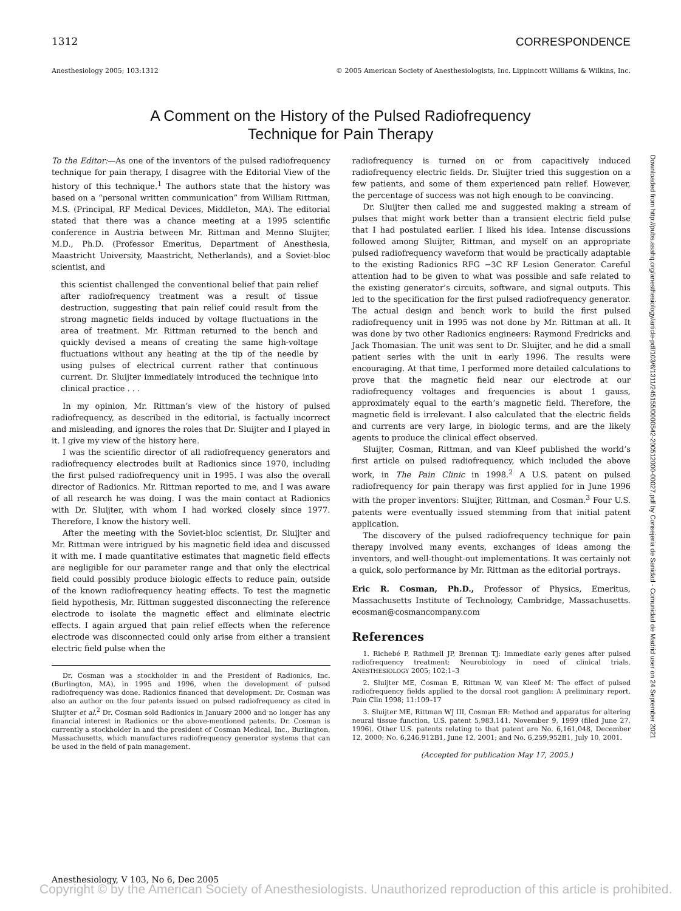1312 CORRESPONDENCE
Anesthesiology 2005; 103:1312 © 2005 American Society of Anesthesiologists, Inc. Lippincott Williams & Wilkins, Inc.
A Comment on the History of the Pulsed Radiofrequency
Technique for Pain Therapy
To the Editor:—As one of the inventors of the pulsed radiofrequency technique for pain therapy, I disagree with the Editorial View of the history of this technique.<sup>1</sup> The authors state that the history was based on a “personal written communication” from William Rittman, M.S. (Principal, RF Medical Devices, Middleton, MA). The editorial stated that there was a chance meeting at a 1995 scientific conference in Austria between Mr. Rittman and Menno Sluijter, M.D., Ph.D. (Professor Emeritus, Department of Anesthesia, Maastricht University, Maastricht, Netherlands), and a Soviet-bloc scientist, and
this scientist challenged the conventional belief that pain relief after radiofrequency treatment was a result of tissue destruction, suggesting that pain relief could result from the strong magnetic fields induced by voltage fluctuations in the area of treatment. Mr. Rittman returned to the bench and quickly devised a means of creating the same high-voltage fluctuations without any heating at the tip of the needle by using pulses of electrical current rather that continuous current. Dr. Sluijter immediately introduced the technique into clinical practice . . .
In my opinion, Mr. Rittman’s view of the history of pulsed radiofrequency, as described in the editorial, is factually incorrect and misleading, and ignores the roles that Dr. Sluijter and I played in it. I give my view of the history here.
I was the scientific director of all radiofrequency generators and radiofrequency electrodes built at Radionics since 1970, including the first pulsed radiofrequency unit in 1995. I was also the overall director of Radionics. Mr. Rittman reported to me, and I was aware of all research he was doing. I was the main contact at Radionics with Dr. Sluijter, with whom I had worked closely since 1977. Therefore, I know the history well.
After the meeting with the Soviet-bloc scientist, Dr. Sluijter and Mr. Rittman were intrigued by his magnetic field idea and discussed it with me. I made quantitative estimates that magnetic field effects are negligible for our parameter range and that only the electrical field could possibly produce biologic effects to reduce pain, outside of the known radiofrequency heating effects. To test the magnetic field hypothesis, Mr. Rittman suggested disconnecting the reference electrode to isolate the magnetic effect and eliminate electric effects. I again argued that pain relief effects when the reference electrode was disconnected could only arise from either a transient electric field pulse when the
Dr. Cosman was a stockholder in and the President of Radionics, Inc. (Burlington, MA), in 1995 and 1996, when the development of pulsed radiofrequency was done. Radionics financed that development. Dr. Cosman was also an author on the four patents issued on pulsed radiofrequency as cited in Sluijter et al.<sup>2</sup> Dr. Cosman sold Radionics in January 2000 and no longer has any financial interest in Radionics or the above-mentioned patents. Dr. Cosman is currently a stockholder in and the president of Cosman Medical, Inc., Burlington, Massachusetts, which manufactures radiofrequency generator systems that can be used in the field of pain management.
radiofrequency is turned on or from capacitively induced radiofrequency electric fields. Dr. Sluijter tried this suggestion on a few patients, and some of them experienced pain relief. However, the percentage of success was not high enough to be convincing.
Dr. Sluijter then called me and suggested making a stream of pulses that might work better than a transient electric field pulse that I had postulated earlier. I liked his idea. Intense discussions followed among Sluijter, Rittman, and myself on an appropriate pulsed radiofrequency waveform that would be practically adaptable to the existing Radionics RFG −3C RF Lesion Generator. Careful attention had to be given to what was possible and safe related to the existing generator’s circuits, software, and signal outputs. This led to the specification for the first pulsed radiofrequency generator. The actual design and bench work to build the first pulsed radiofrequency unit in 1995 was not done by Mr. Rittman at all. It was done by two other Radionics engineers: Raymond Fredricks and Jack Thomasian. The unit was sent to Dr. Sluijter, and he did a small patient series with the unit in early 1996. The results were encouraging. At that time, I performed more detailed calculations to prove that the magnetic field near our electrode at our radiofrequency voltages and frequencies is about 1 gauss, approximately equal to the earth’s magnetic field. Therefore, the magnetic field is irrelevant. I also calculated that the electric fields and currents are very large, in biologic terms, and are the likely agents to produce the clinical effect observed.
Sluijter, Cosman, Rittman, and van Kleef published the world’s first article on pulsed radiofrequency, which included the above work, in The Pain Clinic in 1998.<sup>2</sup> A U.S. patent on pulsed radiofrequency for pain therapy was first applied for in June 1996 with the proper inventors: Sluijter, Rittman, and Cosman.<sup>3</sup> Four U.S. patents were eventually issued stemming from that initial patent application.
The discovery of the pulsed radiofrequency technique for pain therapy involved many events, exchanges of ideas among the inventors, and well-thought-out implementations. It was certainly not a quick, solo performance by Mr. Rittman as the editorial portrays.
Eric R. Cosman, Ph.D., Professor of Physics, Emeritus, Massachusetts Institute of Technology, Cambridge, Massachusetts. ecosman@cosmancompany.com
References
1. Richebé P, Rathmell JP, Brennan TJ: Immediate early genes after pulsed radiofrequency treatment: Neurobiology in need of clinical trials. ANESTHESIOLOGY 2005; 102:1–3
2. Sluijter ME, Cosman E, Rittman W, van Kleef M: The effect of pulsed radiofrequency fields applied to the dorsal root ganglion: A preliminary report. Pain Clin 1998; 11:109–17
3. Sluijter ME, Rittman WJ III, Cosman ER: Method and apparatus for altering neural tissue function, U.S. patent 5,983,141. November 9, 1999 (filed June 27, 1996). Other U.S. patents relating to that patent are No. 6,161,048, December 12, 2000; No. 6,246,912B1, June 12, 2001; and No. 6,259,952B1, July 10, 2001.
(Accepted for publication May 17, 2005.)
Downloaded from http://pubs.asahq.org/anesthesiology/article-pdf/103/6/1311/245155/0000542-200512000-00027.pdf by Consejeria de Sanidad - Comunidad de Madrid user on 24 September 2021
Anesthesiology, V 103, No 6, Dec 2005
Copyright © by the American Society of Anesthesiologists. Unauthorized reproduction of this article is prohibited.